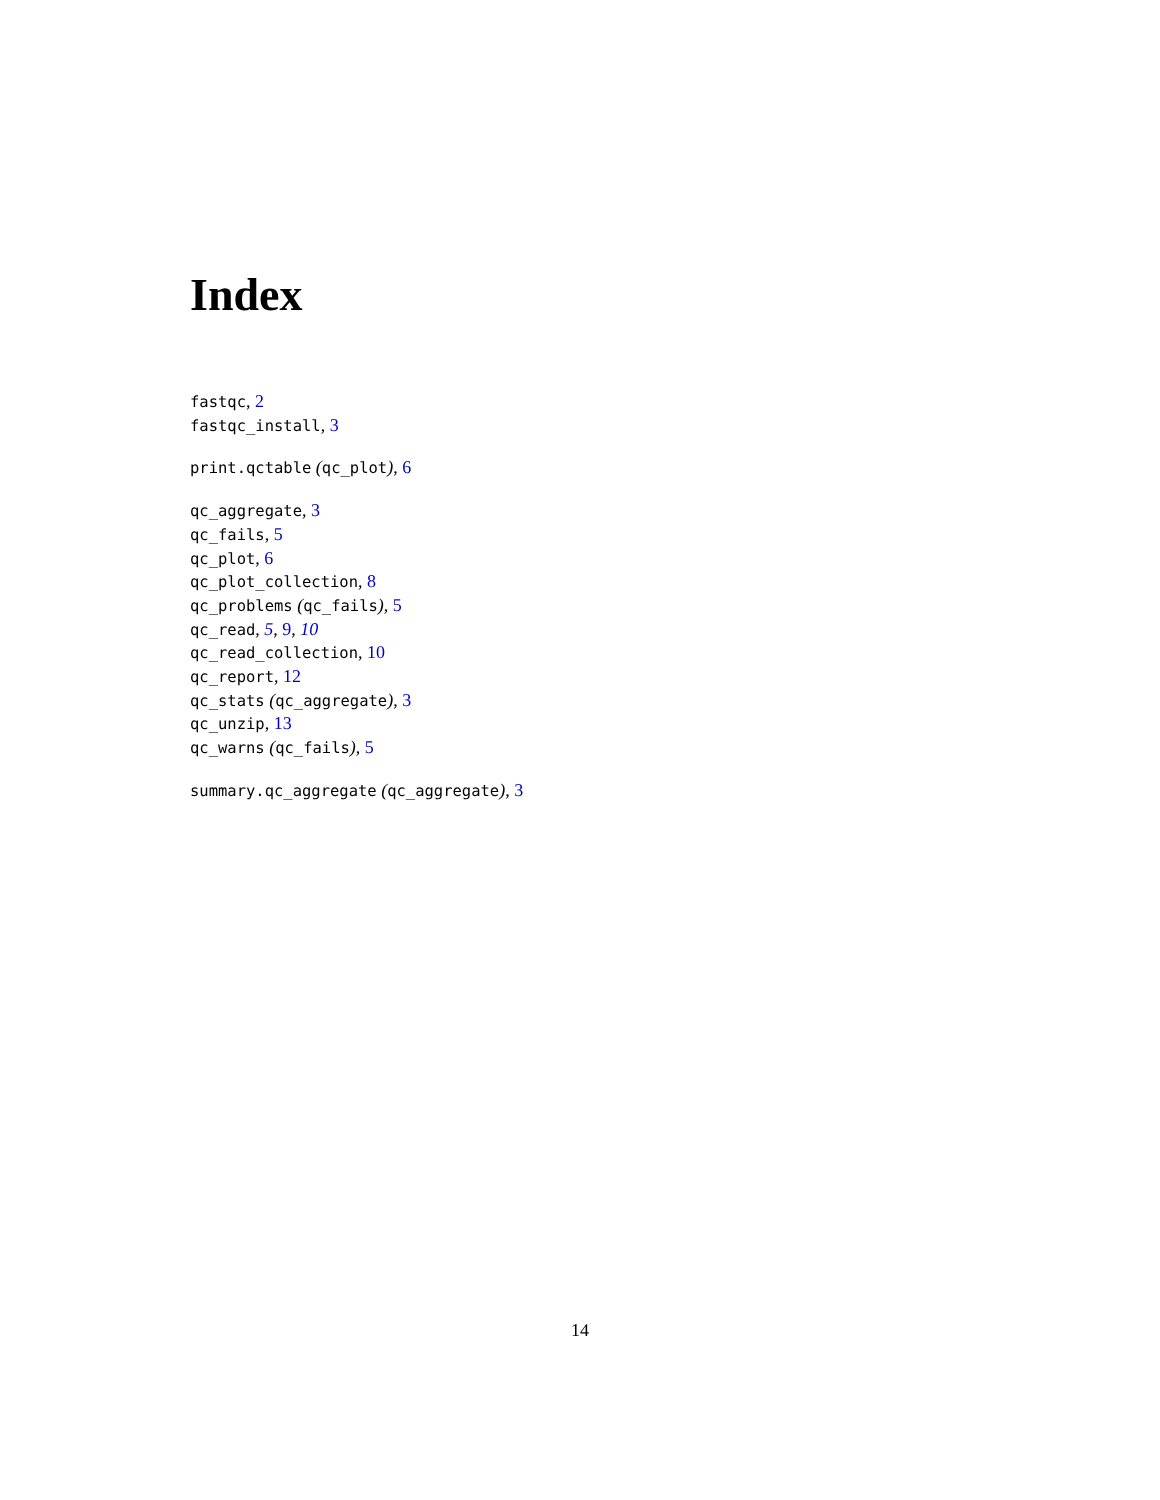Index
fastqc, 2
fastqc_install, 3
print.qctable (qc_plot), 6
qc_aggregate, 3
qc_fails, 5
qc_plot, 6
qc_plot_collection, 8
qc_problems (qc_fails), 5
qc_read, 5, 9, 10
qc_read_collection, 10
qc_report, 12
qc_stats (qc_aggregate), 3
qc_unzip, 13
qc_warns (qc_fails), 5
summary.qc_aggregate (qc_aggregate), 3
14